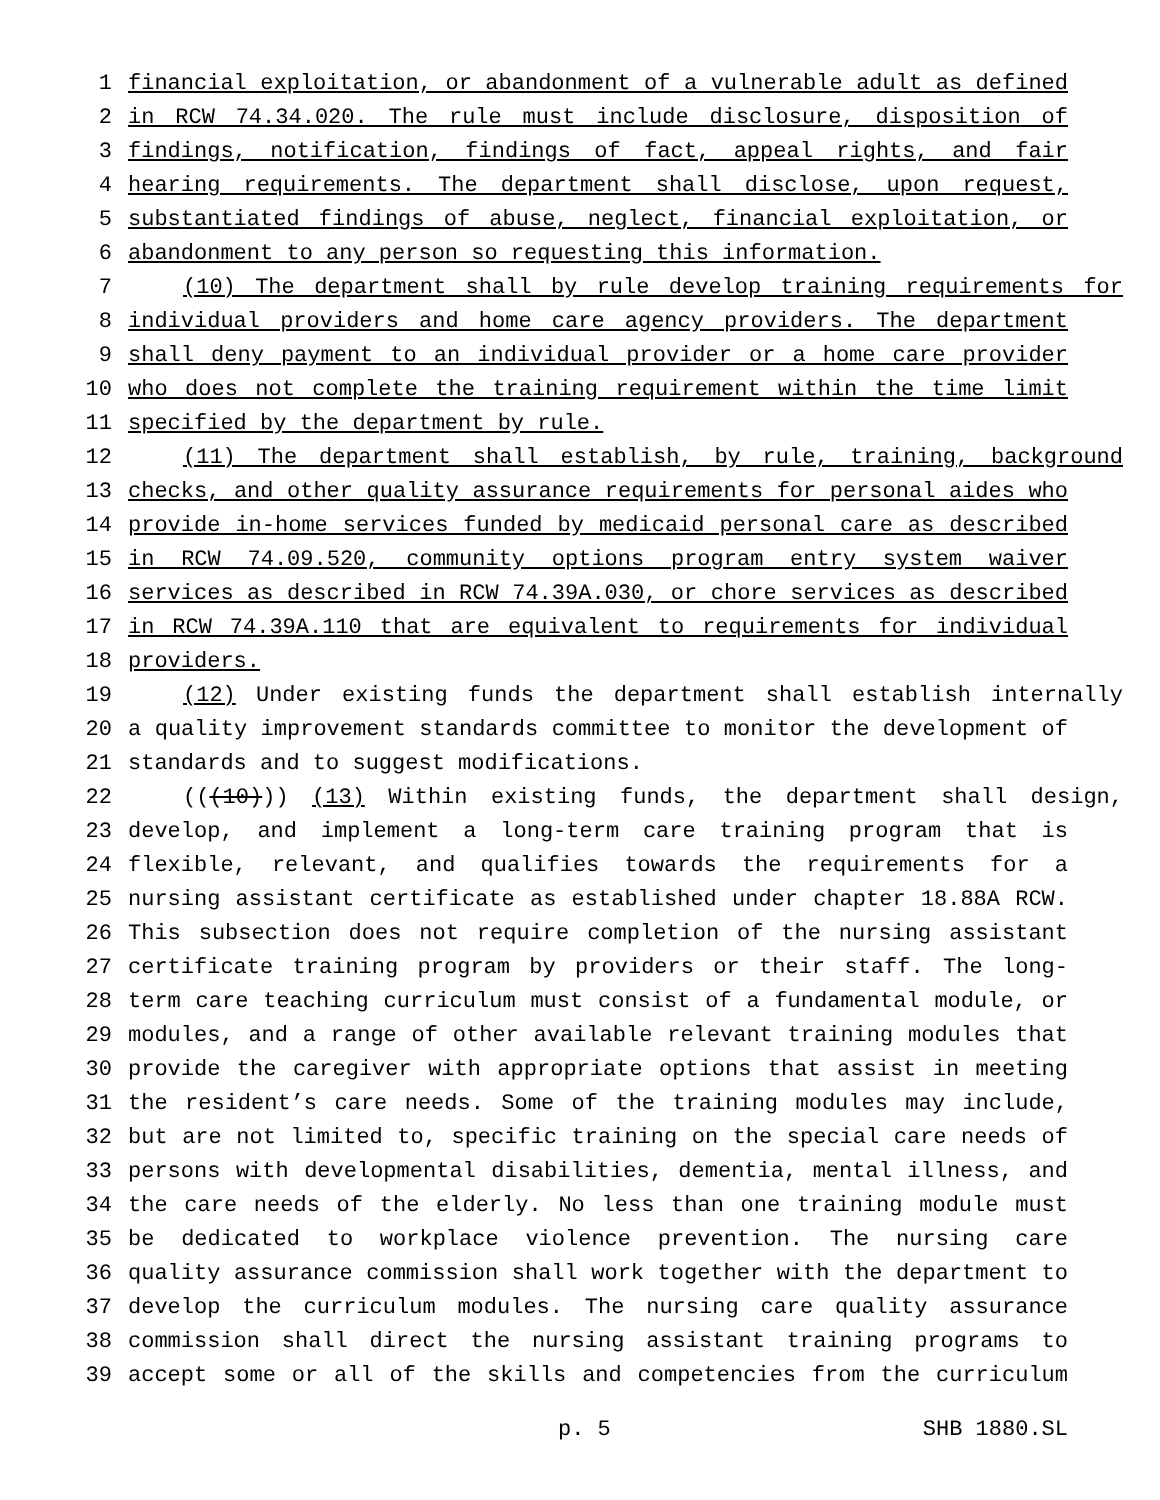1 financial exploitation, or abandonment of a vulnerable adult as defined
2 in RCW 74.34.020. The rule must include disclosure, disposition of
3 findings, notification, findings of fact, appeal rights, and fair
4 hearing requirements. The department shall disclose, upon request,
5 substantiated findings of abuse, neglect, financial exploitation, or
6 abandonment to any person so requesting this information.
7 (10) The department shall by rule develop training requirements for
8 individual providers and home care agency providers. The department
9 shall deny payment to an individual provider or a home care provider
10 who does not complete the training requirement within the time limit
11 specified by the department by rule.
12 (11) The department shall establish, by rule, training, background
13 checks, and other quality assurance requirements for personal aides who
14 provide in-home services funded by medicaid personal care as described
15 in RCW 74.09.520, community options program entry system waiver
16 services as described in RCW 74.39A.030, or chore services as described
17 in RCW 74.39A.110 that are equivalent to requirements for individual
18 providers.
19 (12) Under existing funds the department shall establish internally
20 a quality improvement standards committee to monitor the development of
21 standards and to suggest modifications.
22 (((10))) (13) Within existing funds, the department shall design,
23 develop, and implement a long-term care training program that is
24 flexible, relevant, and qualifies towards the requirements for a
25 nursing assistant certificate as established under chapter 18.88A RCW.
26 This subsection does not require completion of the nursing assistant
27 certificate training program by providers or their staff. The long-
28 term care teaching curriculum must consist of a fundamental module, or
29 modules, and a range of other available relevant training modules that
30 provide the caregiver with appropriate options that assist in meeting
31 the resident’s care needs. Some of the training modules may include,
32 but are not limited to, specific training on the special care needs of
33 persons with developmental disabilities, dementia, mental illness, and
34 the care needs of the elderly. No less than one training module must
35 be dedicated to workplace violence prevention. The nursing care
36 quality assurance commission shall work together with the department to
37 develop the curriculum modules. The nursing care quality assurance
38 commission shall direct the nursing assistant training programs to
39 accept some or all of the skills and competencies from the curriculum
p. 5 SHB 1880.SL